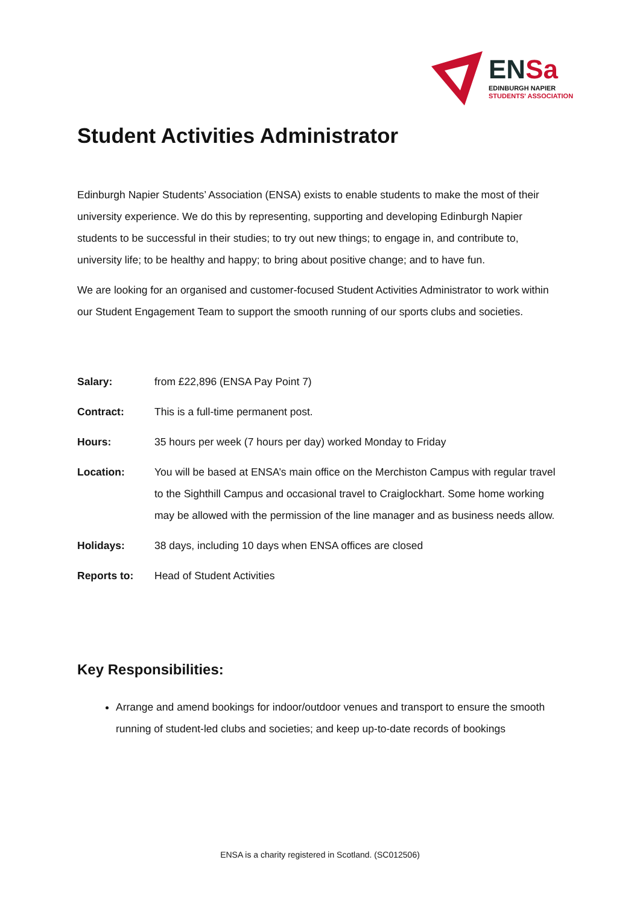ENSa
EDINBURGH NAPIER
STUDENTS' ASSOCIATION
Student Activities Administrator
Edinburgh Napier Students’ Association (ENSA) exists to enable students to make the most of their university experience. We do this by representing, supporting and developing Edinburgh Napier students to be successful in their studies; to try out new things; to engage in, and contribute to, university life; to be healthy and happy; to bring about positive change; and to have fun.
We are looking for an organised and customer-focused Student Activities Administrator to work within our Student Engagement Team to support the smooth running of our sports clubs and societies.
| Salary: | from £22,896 (ENSA Pay Point 7) |
| Contract: | This is a full-time permanent post. |
| Hours: | 35 hours per week (7 hours per day) worked Monday to Friday |
| Location: | You will be based at ENSA’s main office on the Merchiston Campus with regular travel to the Sighthill Campus and occasional travel to Craiglockhart. Some home working may be allowed with the permission of the line manager and as business needs allow. |
| Holidays: | 38 days, including 10 days when ENSA offices are closed |
| Reports to: | Head of Student Activities |
Key Responsibilities:
Arrange and amend bookings for indoor/outdoor venues and transport to ensure the smooth running of student-led clubs and societies; and keep up-to-date records of bookings
ENSA is a charity registered in Scotland. (SC012506)